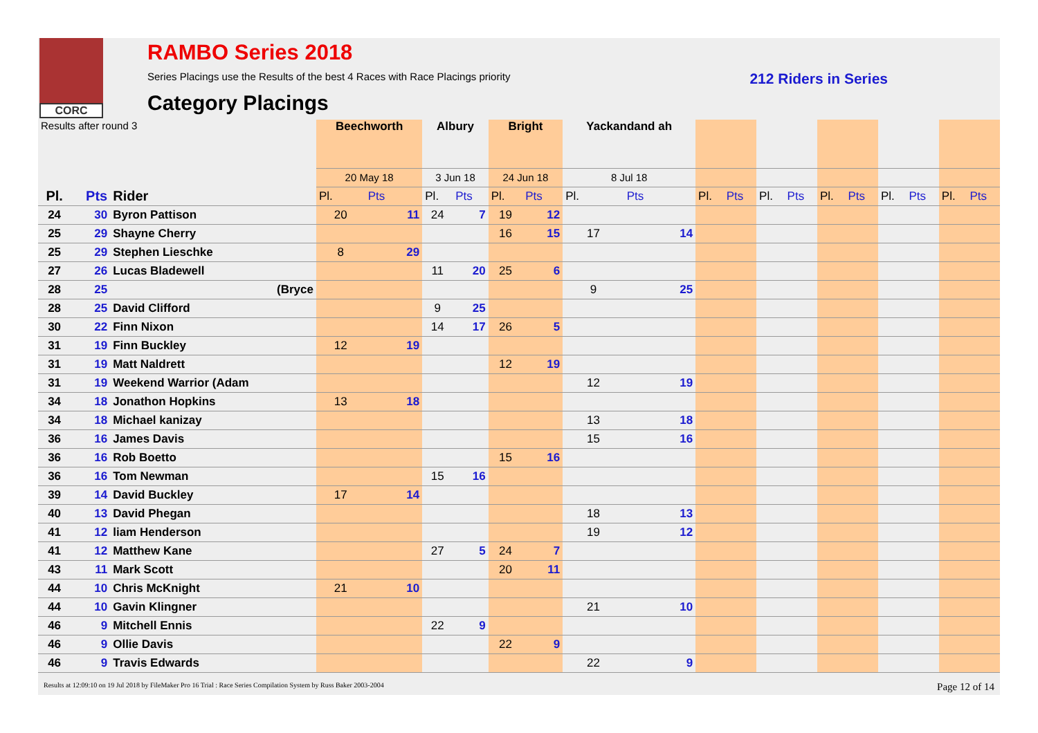CORC
RAMBO Series 2018
Series Placings use the Results of the best 4 Races with Race Placings priority 212 Riders in Series
Category Placings
| Results after round 3 | | | Beechworth | | Albury | | Bright | | Yackandand ah | | | | | | | | | | | |
| | | | 20 May 18 | | 3 Jun 18 | | 24 Jun 18 | | 8 Jul 18 | | | | | | | | | | | |
| Pl. | Pts | Rider | Pl. | Pts | Pl. | Pts | Pl. | Pts | Pl. | Pts | Pl. | Pts | Pl. | Pts | Pl. | Pts | Pl. | Pts | Pl. | Pts |
| 24 | 30 | Byron Pattison | 20 | 11 | 24 | 7 | 19 | 12 | | | | | | | | | | | | |
| 25 | 29 | Shayne Cherry | | | | | 16 | 15 | 17 | 14 | | | | | | | | | | |
| 25 | 29 | Stephen Lieschke | 8 | 29 | | | | | | | | | | | | | | | | |
| 27 | 26 | Lucas Bladewell | | | 11 | 20 | 25 | 6 | | | | | | | | | | | | |
| 28 | 25 | (Bryce | | | | | | | 9 | 25 | | | | | | | | | | |
| 28 | 25 | David Clifford | | | 9 | 25 | | | | | | | | | | | | | | |
| 30 | 22 | Finn Nixon | | | 14 | 17 | 26 | 5 | | | | | | | | | | | | |
| 31 | 19 | Finn Buckley | 12 | 19 | | | | | | | | | | | | | | | | |
| 31 | 19 | Matt Naldrett | | | | | 12 | 19 | | | | | | | | | | | | |
| 31 | 19 | Weekend Warrior (Adam | | | | | | | 12 | 19 | | | | | | | | | | |
| 34 | 18 | Jonathon Hopkins | 13 | 18 | | | | | | | | | | | | | | | | |
| 34 | 18 | Michael kanizay | | | | | | | 13 | 18 | | | | | | | | | | |
| 36 | 16 | James Davis | | | | | | | 15 | 16 | | | | | | | | | | |
| 36 | 16 | Rob Boetto | | | | | 15 | 16 | | | | | | | | | | | | |
| 36 | 16 | Tom Newman | | | 15 | 16 | | | | | | | | | | | | | | |
| 39 | 14 | David Buckley | 17 | 14 | | | | | | | | | | | | | | | | |
| 40 | 13 | David Phegan | | | | | | | 18 | 13 | | | | | | | | | | |
| 41 | 12 | liam Henderson | | | | | | | 19 | 12 | | | | | | | | | | |
| 41 | 12 | Matthew Kane | | | 27 | 5 | 24 | 7 | | | | | | | | | | | | |
| 43 | 11 | Mark Scott | | | | | 20 | 11 | | | | | | | | | | | | |
| 44 | 10 | Chris McKnight | 21 | 10 | | | | | | | | | | | | | | | | |
| 44 | 10 | Gavin Klingner | | | | | | | 21 | 10 | | | | | | | | | | |
| 46 | 9 | Mitchell Ennis | | | 22 | 9 | | | | | | | | | | | | | | |
| 46 | 9 | Ollie Davis | | | | | 22 | 9 | | | | | | | | | | | | |
| 46 | 9 | Travis Edwards | | | | | | | 22 | 9 | | | | | | | | | | |
Results at 12:09:10 on 19 Jul 2018 by FileMaker Pro 16 Trial : Race Series Compilation System by Russ Baker 2003-2004 Page 12 of 14